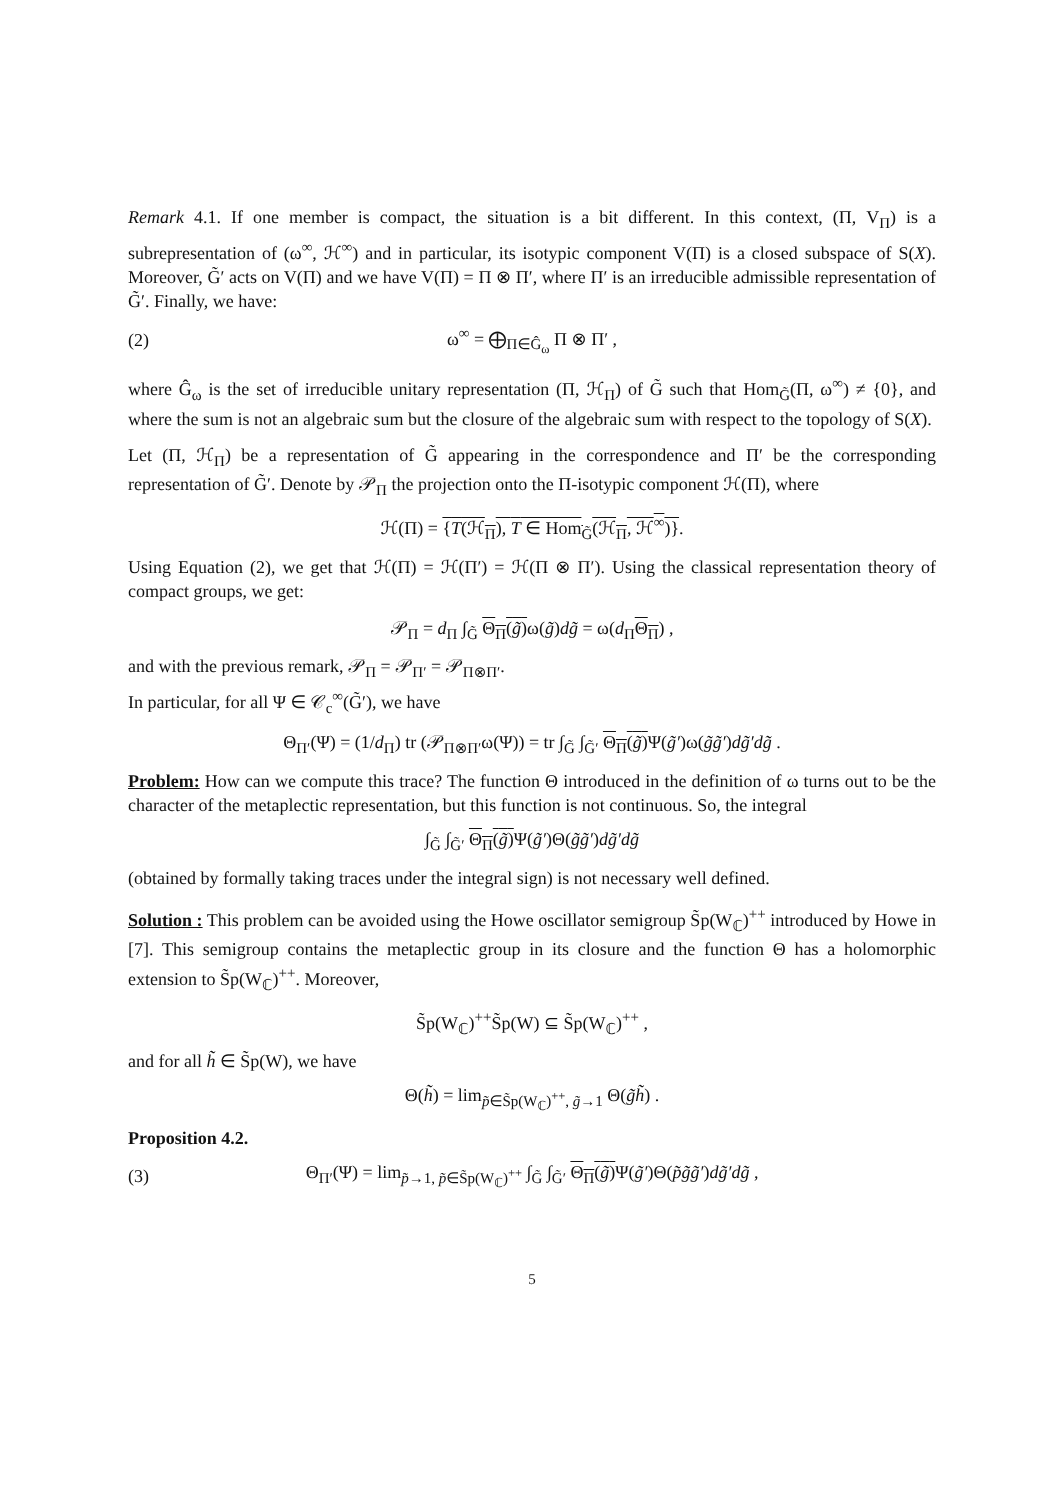Remark 4.1. If one member is compact, the situation is a bit different. In this context, (Π, V<sub>Π</sub>) is a subrepresentation of (ω<sup>∞</sup>, ℋ<sup>∞</sup>) and in particular, its isotypic component V(Π) is a closed subspace of S(X). Moreover, G̃′ acts on V(Π) and we have V(Π) = Π ⊗ Π′, where Π′ is an irreducible admissible representation of G̃′. Finally, we have:
(2) ω<sup>∞</sup> = ⨁<sub>Π∈Ĝ<sub>ω</sub></sub> Π ⊗ Π′ ,
where Ĝ<sub>ω</sub> is the set of irreducible unitary representation (Π, ℋ<sub>Π</sub>) of G̃ such that Hom<sub>G̃</sub>(Π, ω<sup>∞</sup>) ≠ {0}, and where the sum is not an algebraic sum but the closure of the algebraic sum with respect to the topology of S(X).
Let (Π, ℋ<sub>Π</sub>) be a representation of G̃ appearing in the correspondence and Π′ be the corresponding representation of G̃′. Denote by 𝒫<sub>Π</sub> the projection onto the Π-isotypic component ℋ(Π), where
ℋ(Π) = {T(ℋ<sub>Π</sub>), T ∈ Hom<sub>G̃</sub>(ℋ<sub>Π</sub>, ℋ<sup>∞</sup>)}.
Using Equation (2), we get that ℋ(Π) = ℋ(Π′) = ℋ(Π ⊗ Π′). Using the classical representation theory of compact groups, we get:
𝒫<sub>Π</sub> = d<sub>Π</sub> ∫<sub>G̃</sub> Θ<sub>Π</sub>(g̃) ω(g̃)dg̃ = ω(d<sub>Π</sub>Θ<sub>Π</sub>) ,
and with the previous remark, 𝒫<sub>Π</sub> = 𝒫<sub>Π′</sub> = 𝒫<sub>Π⊗Π′</sub>.
In particular, for all Ψ ∈ 𝒞<sub>c</sub><sup>∞</sup>(G̃′), we have
Θ<sub>Π′</sub>(Ψ) = (1/d<sub>Π</sub>) tr (𝒫<sub>Π⊗Π′</sub>ω(Ψ)) = tr ∫<sub>G̃</sub> ∫<sub>G̃′</sub> Θ<sub>Π</sub>(g̃) Ψ(g̃′)ω(g̃g̃′)dg̃′dg̃ .
Problem: How can we compute this trace? The function Θ introduced in the definition of ω turns out to be the character of the metaplectic representation, but this function is not continuous. So, the integral
∫<sub>G̃</sub> ∫<sub>G̃′</sub> Θ<sub>Π</sub>(g̃) Ψ(g̃′)Θ(g̃g̃′)dg̃′dg̃
(obtained by formally taking traces under the integral sign) is not necessary well defined.
Solution : This problem can be avoided using the Howe oscillator semigroup S̃p(W<sub>ℂ</sub>)<sup>++</sup> introduced by Howe in [7]. This semigroup contains the metaplectic group in its closure and the function Θ has a holomorphic extension to S̃p(W<sub>ℂ</sub>)<sup>++</sup>. Moreover,
S̃p(W<sub>ℂ</sub>)<sup>++</sup>S̃p(W) ⊆ S̃p(W<sub>ℂ</sub>)<sup>++</sup> ,
and for all h̃ ∈ S̃p(W), we have
Θ(h̃) = lim<sub>p̃∈S̃p(W<sub>ℂ</sub>)<sup>++</sup>, g̃→1</sub> Θ(g̃h̃) .
Proposition 4.2.
(3) Θ<sub>Π′</sub>(Ψ) = lim<sub>p̃→1, p̃∈S̃p(W<sub>ℂ</sub>)<sup>++</sup></sub> ∫<sub>G̃</sub> ∫<sub>G̃′</sub> Θ<sub>Π</sub>(g̃) Ψ(g̃′)Θ(p̃g̃g̃′)dg̃′dg̃ ,
5